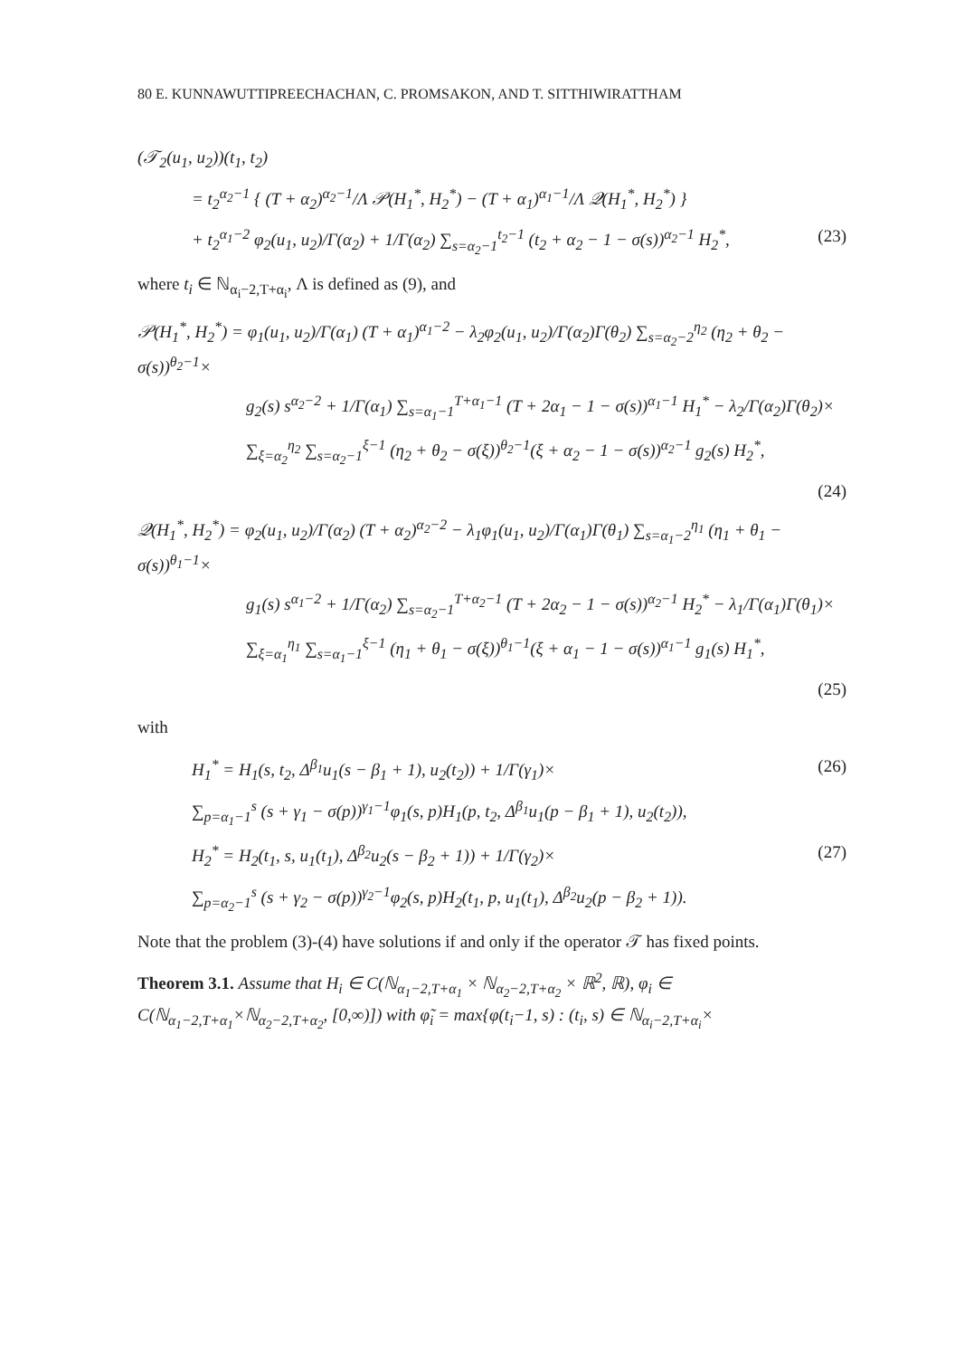80 E. KUNNAWUTTIPREECHACHAN, C. PROMSAKON, AND T. SITTHIWIRATTHAM
(𝒯<sub>2</sub>(u<sub>1</sub>, u<sub>2</sub>))(t<sub>1</sub>, t<sub>2</sub>)
= t<sub>2</sub><sup>α<sub>2</sub>−1</sup> { (T + α<sub>2</sub>)<sup>α<sub>2</sub>−1</sup>/Λ 𝒫(H<sub>1</sub><sup>*</sup>, H<sub>2</sub><sup>*</sup>) − (T + α<sub>1</sub>)<sup>α<sub>1</sub>−1</sup>/Λ 𝒬(H<sub>1</sub><sup>*</sup>, H<sub>2</sub><sup>*</sup>) }
+ t<sub>2</sub><sup>α<sub>1</sub>−2</sup> φ<sub>2</sub>(u<sub>1</sub>, u<sub>2</sub>)/Γ(α<sub>2</sub>) + 1/Γ(α<sub>2</sub>) ∑<sub>s=α<sub>2</sub>−1</sub><sup>t<sub>2</sub>−1</sup> (t<sub>2</sub> + α<sub>2</sub> − 1 − σ(s))<sup>α<sub>2</sub>−1</sup> H<sub>2</sub><sup>*</sup>, (23)
where t<sub>i</sub> ∈ ℕ<sub>α<sub>i</sub>−2,T+α<sub>i</sub></sub>, Λ is defined as (9), and
𝒫(H<sub>1</sub><sup>*</sup>, H<sub>2</sub><sup>*</sup>) = φ<sub>1</sub>(u<sub>1</sub>, u<sub>2</sub>)/Γ(α<sub>1</sub>) (T + α<sub>1</sub>)<sup>α<sub>1</sub>−2</sup> − λ<sub>2</sub>φ<sub>2</sub>(u<sub>1</sub>, u<sub>2</sub>)/Γ(α<sub>2</sub>)Γ(θ<sub>2</sub>) ∑<sub>s=α<sub>2</sub>−2</sub><sup>η<sub>2</sub></sup> (η<sub>2</sub> + θ<sub>2</sub> − σ(s))<sup>θ<sub>2</sub>−1</sup>×
g<sub>2</sub>(s) s<sup>α<sub>2</sub>−2</sup> + 1/Γ(α<sub>1</sub>) ∑<sub>s=α<sub>1</sub>−1</sub><sup>T+α<sub>1</sub>−1</sup> (T + 2α<sub>1</sub> − 1 − σ(s))<sup>α<sub>1</sub>−1</sup> H<sub>1</sub><sup>*</sup> − λ<sub>2</sub>/Γ(α<sub>2</sub>)Γ(θ<sub>2</sub>)×
∑<sub>ξ=α<sub>2</sub></sub><sup>η<sub>2</sub></sup> ∑<sub>s=α<sub>2</sub>−1</sub><sup>ξ−1</sup> (η<sub>2</sub> + θ<sub>2</sub> − σ(ξ))<sup>θ<sub>2</sub>−1</sup>(ξ + α<sub>2</sub> − 1 − σ(s))<sup>α<sub>2</sub>−1</sup> g<sub>2</sub>(s) H<sub>2</sub><sup>*</sup>,
(24)
𝒬(H<sub>1</sub><sup>*</sup>, H<sub>2</sub><sup>*</sup>) = φ<sub>2</sub>(u<sub>1</sub>, u<sub>2</sub>)/Γ(α<sub>2</sub>) (T + α<sub>2</sub>)<sup>α<sub>2</sub>−2</sup> − λ<sub>1</sub>φ<sub>1</sub>(u<sub>1</sub>, u<sub>2</sub>)/Γ(α<sub>1</sub>)Γ(θ<sub>1</sub>) ∑<sub>s=α<sub>1</sub>−2</sub><sup>η<sub>1</sub></sup> (η<sub>1</sub> + θ<sub>1</sub> − σ(s))<sup>θ<sub>1</sub>−1</sup>×
g<sub>1</sub>(s) s<sup>α<sub>1</sub>−2</sup> + 1/Γ(α<sub>2</sub>) ∑<sub>s=α<sub>2</sub>−1</sub><sup>T+α<sub>2</sub>−1</sup> (T + 2α<sub>2</sub> − 1 − σ(s))<sup>α<sub>2</sub>−1</sup> H<sub>2</sub><sup>*</sup> − λ<sub>1</sub>/Γ(α<sub>1</sub>)Γ(θ<sub>1</sub>)×
∑<sub>ξ=α<sub>1</sub></sub><sup>η<sub>1</sub></sup> ∑<sub>s=α<sub>1</sub>−1</sub><sup>ξ−1</sup> (η<sub>1</sub> + θ<sub>1</sub> − σ(ξ))<sup>θ<sub>1</sub>−1</sup>(ξ + α<sub>1</sub> − 1 − σ(s))<sup>α<sub>1</sub>−1</sup> g<sub>1</sub>(s) H<sub>1</sub><sup>*</sup>,
(25)
with
H<sub>1</sub><sup>*</sup> = H<sub>1</sub>(s, t<sub>2</sub>, Δ<sup>β<sub>1</sub></sup>u<sub>1</sub>(s − β<sub>1</sub> + 1), u<sub>2</sub>(t<sub>2</sub>)) + 1/Γ(γ<sub>1</sub>)× (26)
∑<sub>p=α<sub>1</sub>−1</sub><sup>s</sup> (s + γ<sub>1</sub> − σ(p))<sup>γ<sub>1</sub>−1</sup>φ<sub>1</sub>(s, p)H<sub>1</sub>(p, t<sub>2</sub>, Δ<sup>β<sub>1</sub></sup>u<sub>1</sub>(p − β<sub>1</sub> + 1), u<sub>2</sub>(t<sub>2</sub>)),
H<sub>2</sub><sup>*</sup> = H<sub>2</sub>(t<sub>1</sub>, s, u<sub>1</sub>(t<sub>1</sub>), Δ<sup>β<sub>2</sub></sup>u<sub>2</sub>(s − β<sub>2</sub> + 1)) + 1/Γ(γ<sub>2</sub>)× (27)
∑<sub>p=α<sub>2</sub>−1</sub><sup>s</sup> (s + γ<sub>2</sub> − σ(p))<sup>γ<sub>2</sub>−1</sup>φ<sub>2</sub>(s, p)H<sub>2</sub>(t<sub>1</sub>, p, u<sub>1</sub>(t<sub>1</sub>), Δ<sup>β<sub>2</sub></sup>u<sub>2</sub>(p − β<sub>2</sub> + 1)).
Note that the problem (3)-(4) have solutions if and only if the operator 𝒯 has fixed points.
Theorem 3.1. Assume that H<sub>i</sub> ∈ C(ℕ<sub>α<sub>1</sub>−2,T+α<sub>1</sub></sub> × ℕ<sub>α<sub>2</sub>−2,T+α<sub>2</sub></sub> × ℝ<sup>2</sup>, ℝ), φ<sub>i</sub> ∈ C(ℕ<sub>α<sub>1</sub>−2,T+α<sub>1</sub></sub>×ℕ<sub>α<sub>2</sub>−2,T+α<sub>2</sub></sub>, [0,∞)]) with φ̃<sub>i</sub> = max{φ(t<sub>i</sub>−1, s) : (t<sub>i</sub>, s) ∈ ℕ<sub>α<sub>i</sub>−2,T+α<sub>i</sub></sub>×